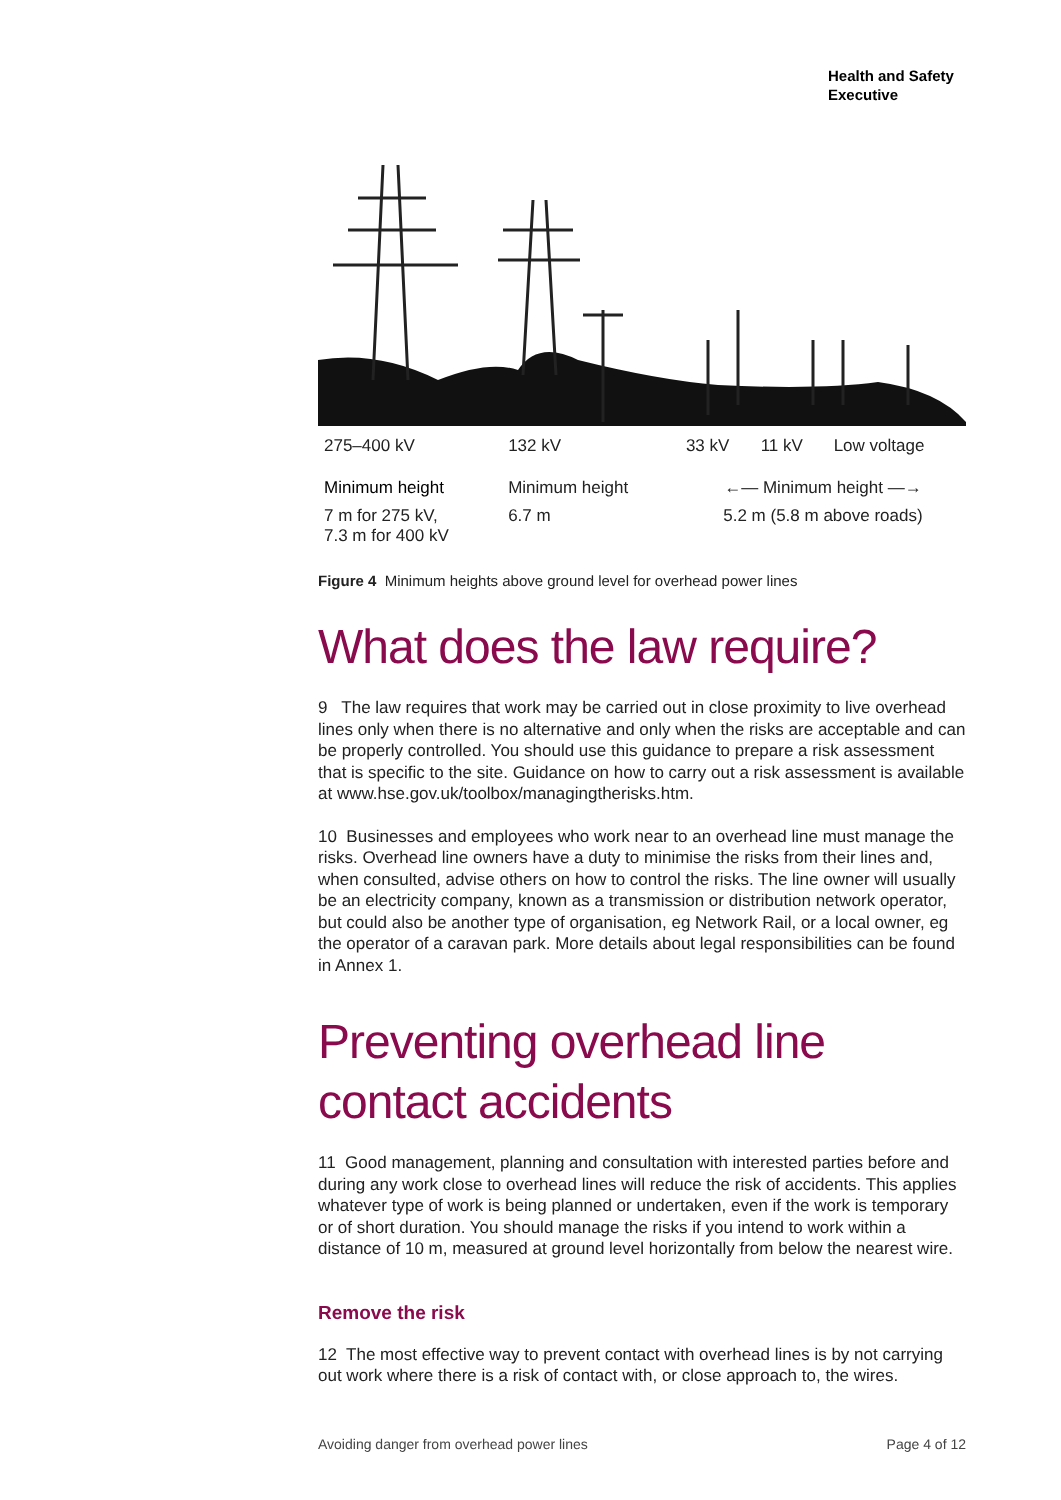Health and Safety
Executive
| 275–400 kV | 132 kV | 33 kV | 11 kV | Low voltage |
| Minimum height | Minimum height | ←— Minimum height —→ | | |
| 7 m for 275 kV, 7.3 m for 400 kV | 6.7 m | 5.2 m (5.8 m above roads) | | |
Figure 4 Minimum heights above ground level for overhead power lines
What does the law require?
9 The law requires that work may be carried out in close proximity to live overhead lines only when there is no alternative and only when the risks are acceptable and can be properly controlled. You should use this guidance to prepare a risk assessment that is specific to the site. Guidance on how to carry out a risk assessment is available at www.hse.gov.uk/toolbox/managingtherisks.htm.
10 Businesses and employees who work near to an overhead line must manage the risks. Overhead line owners have a duty to minimise the risks from their lines and, when consulted, advise others on how to control the risks. The line owner will usually be an electricity company, known as a transmission or distribution network operator, but could also be another type of organisation, eg Network Rail, or a local owner, eg the operator of a caravan park. More details about legal responsibilities can be found in Annex 1.
Preventing overhead line contact accidents
11 Good management, planning and consultation with interested parties before and during any work close to overhead lines will reduce the risk of accidents. This applies whatever type of work is being planned or undertaken, even if the work is temporary or of short duration. You should manage the risks if you intend to work within a distance of 10 m, measured at ground level horizontally from below the nearest wire.
Remove the risk
12 The most effective way to prevent contact with overhead lines is by not carrying out work where there is a risk of contact with, or close approach to, the wires.
Avoiding danger from overhead power lines Page 4 of 12